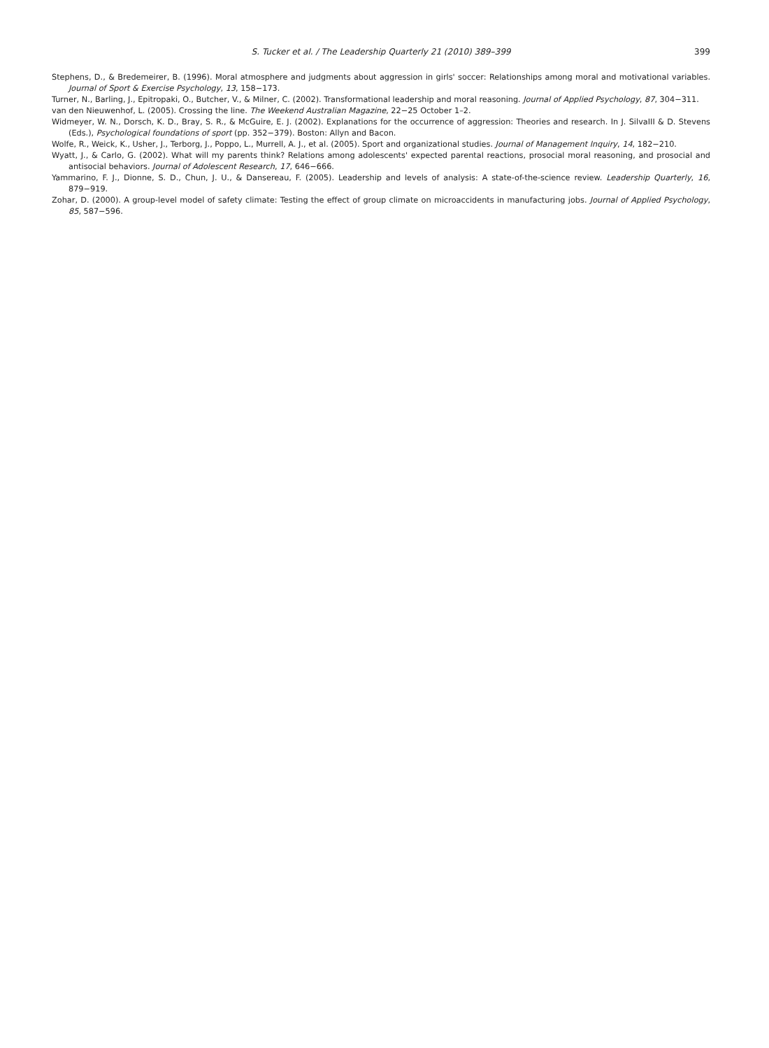S. Tucker et al. / The Leadership Quarterly 21 (2010) 389–399
399
Stephens, D., & Bredemeirer, B. (1996). Moral atmosphere and judgments about aggression in girls' soccer: Relationships among moral and motivational variables. Journal of Sport & Exercise Psychology, 13, 158−173.
Turner, N., Barling, J., Epitropaki, O., Butcher, V., & Milner, C. (2002). Transformational leadership and moral reasoning. Journal of Applied Psychology, 87, 304−311.
van den Nieuwenhof, L. (2005). Crossing the line. The Weekend Australian Magazine, 22−25 October 1–2.
Widmeyer, W. N., Dorsch, K. D., Bray, S. R., & McGuire, E. J. (2002). Explanations for the occurrence of aggression: Theories and research. In J. SilvaIII & D. Stevens (Eds.), Psychological foundations of sport (pp. 352−379). Boston: Allyn and Bacon.
Wolfe, R., Weick, K., Usher, J., Terborg, J., Poppo, L., Murrell, A. J., et al. (2005). Sport and organizational studies. Journal of Management Inquiry, 14, 182−210.
Wyatt, J., & Carlo, G. (2002). What will my parents think? Relations among adolescents' expected parental reactions, prosocial moral reasoning, and prosocial and antisocial behaviors. Journal of Adolescent Research, 17, 646−666.
Yammarino, F. J., Dionne, S. D., Chun, J. U., & Dansereau, F. (2005). Leadership and levels of analysis: A state-of-the-science review. Leadership Quarterly, 16, 879−919.
Zohar, D. (2000). A group-level model of safety climate: Testing the effect of group climate on microaccidents in manufacturing jobs. Journal of Applied Psychology, 85, 587−596.